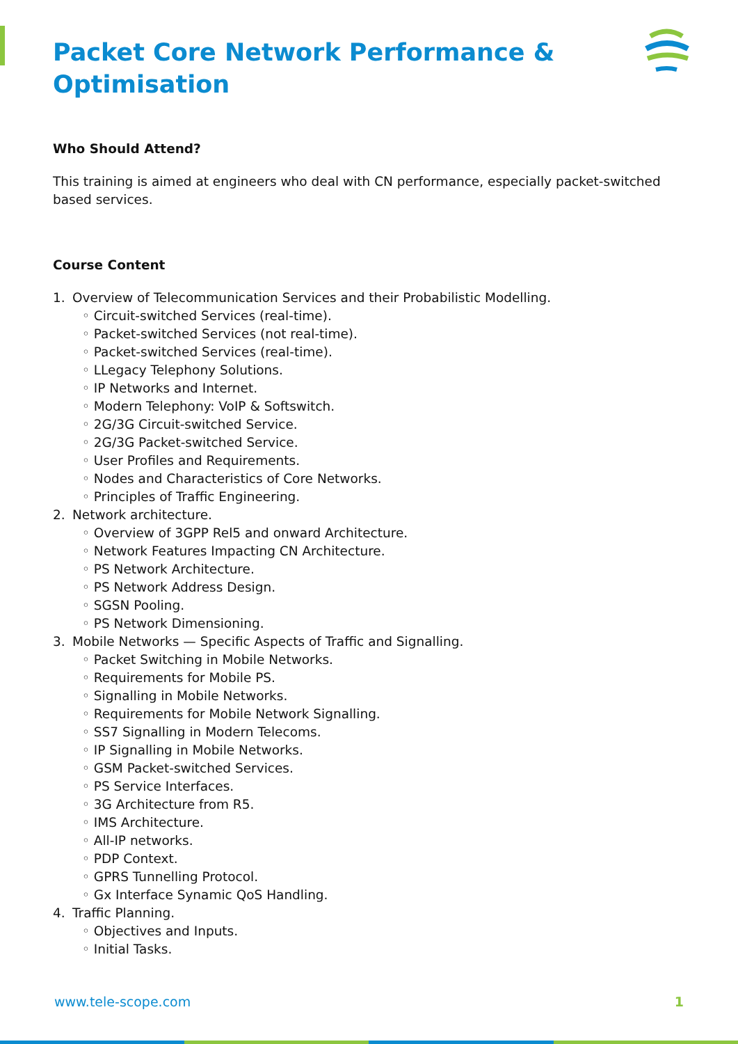Packet Core Network Performance & Optimisation
Who Should Attend?
This training is aimed at engineers who deal with CN performance, especially packet-switched based services.
Course Content
1. Overview of Telecommunication Services and their Probabilistic Modelling.
◦ Circuit-switched Services (real-time).
◦ Packet-switched Services (not real-time).
◦ Packet-switched Services (real-time).
◦ LLegacy Telephony Solutions.
◦ IP Networks and Internet.
◦ Modern Telephony: VoIP & Softswitch.
◦ 2G/3G Circuit-switched Service.
◦ 2G/3G Packet-switched Service.
◦ User Profiles and Requirements.
◦ Nodes and Characteristics of Core Networks.
◦ Principles of Traffic Engineering.
2. Network architecture.
◦ Overview of 3GPP Rel5 and onward Architecture.
◦ Network Features Impacting CN Architecture.
◦ PS Network Architecture.
◦ PS Network Address Design.
◦ SGSN Pooling.
◦ PS Network Dimensioning.
3. Mobile Networks — Specific Aspects of Traffic and Signalling.
◦ Packet Switching in Mobile Networks.
◦ Requirements for Mobile PS.
◦ Signalling in Mobile Networks.
◦ Requirements for Mobile Network Signalling.
◦ SS7 Signalling in Modern Telecoms.
◦ IP Signalling in Mobile Networks.
◦ GSM Packet-switched Services.
◦ PS Service Interfaces.
◦ 3G Architecture from R5.
◦ IMS Architecture.
◦ All-IP networks.
◦ PDP Context.
◦ GPRS Tunnelling Protocol.
◦ Gx Interface Synamic QoS Handling.
4. Traffic Planning.
◦ Objectives and Inputs.
◦ Initial Tasks.
www.tele-scope.com 1